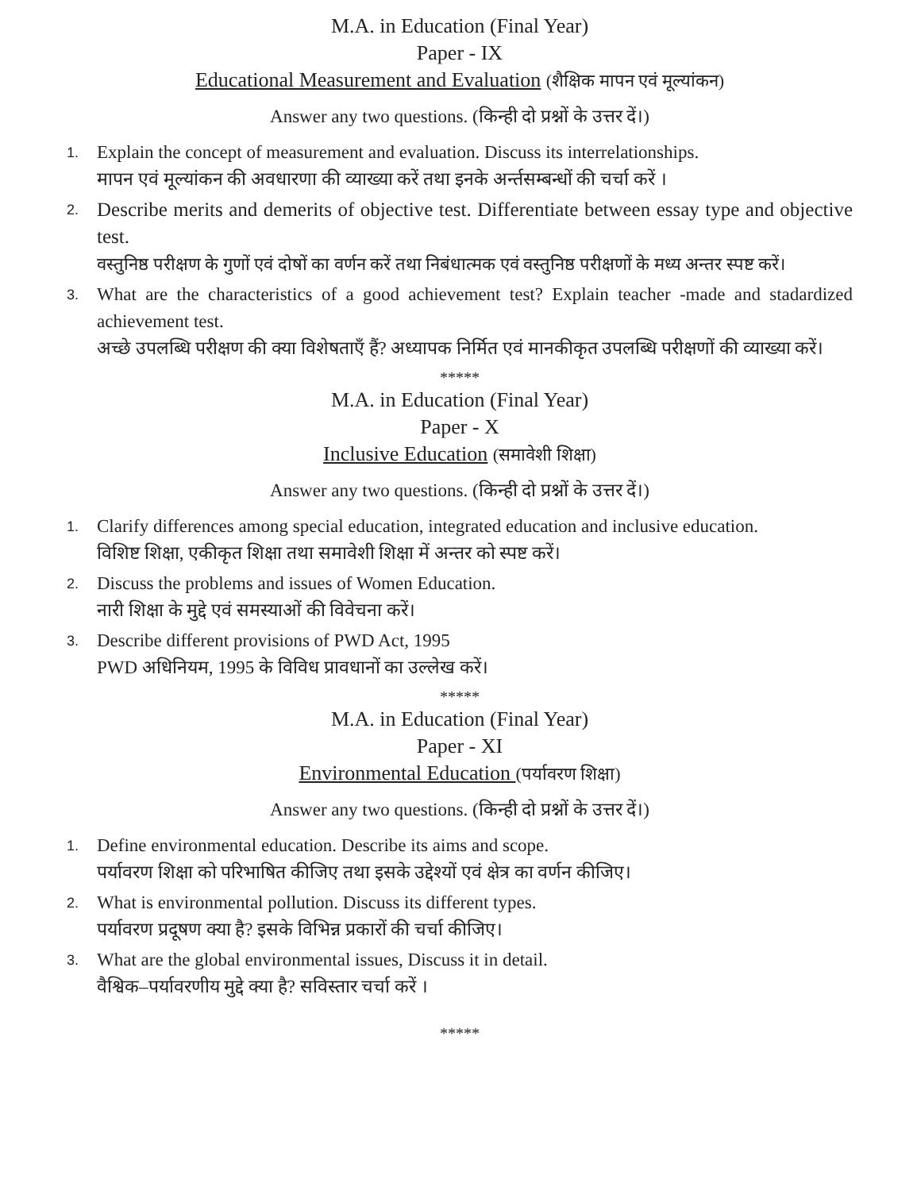M.A. in Education (Final Year)
Paper - IX
Educational Measurement and Evaluation (शैक्षिक मापन एवं मूल्यांकन)
Answer any two questions. (किन्ही दो प्रश्नों के उत्तर दें।)
1.
Explain the concept of measurement and evaluation. Discuss its interrelationships.
मापन एवं मूल्यांकन की अवधारणा की व्याख्या करें तथा इनके अर्न्तसम्बन्धों की चर्चा करें ।
2.
Describe merits and demerits of objective test. Differentiate between essay type and objective test.
वस्तुनिष्ठ परीक्षण के गुणों एवं दोषों का वर्णन करें तथा निबंधात्मक एवं वस्तुनिष्ठ परीक्षणों के मध्य अन्तर स्पष्ट करें।
3.
What are the characteristics of a good achievement test? Explain teacher -made and stadardized achievement test.
अच्छे उपलब्धि परीक्षण की क्या विशेषताएँ हैं? अध्यापक निर्मित एवं मानकीकृत उपलब्धि परीक्षणों की व्याख्या करें।
*****
M.A. in Education (Final Year)
Paper - X
Inclusive Education (समावेशी शिक्षा)
Answer any two questions. (किन्ही दो प्रश्नों के उत्तर दें।)
1.
Clarify differences among special education, integrated education and inclusive education.
विशिष्ट शिक्षा, एकीकृत शिक्षा तथा समावेशी शिक्षा में अन्तर को स्पष्ट करें।
2.
Discuss the problems and issues of Women Education.
नारी शिक्षा के मुद्दे एवं समस्याओं की विवेचना करें।
3.
Describe different provisions of PWD Act, 1995
PWD अधिनियम, 1995 के विविध प्रावधानों का उल्लेख करें।
*****
M.A. in Education (Final Year)
Paper - XI
Environmental Education (पर्यावरण शिक्षा)
Answer any two questions. (किन्ही दो प्रश्नों के उत्तर दें।)
1.
Define environmental education. Describe its aims and scope.
पर्यावरण शिक्षा को परिभाषित कीजिए तथा इसके उद्देश्यों एवं क्षेत्र का वर्णन कीजिए।
2.
What is environmental pollution. Discuss its different types.
पर्यावरण प्रदूषण क्या है? इसके विभिन्न प्रकारों की चर्चा कीजिए।
3.
What are the global environmental issues, Discuss it in detail.
वैश्विक–पर्यावरणीय मुद्दे क्या है? सविस्तार चर्चा करें ।
*****